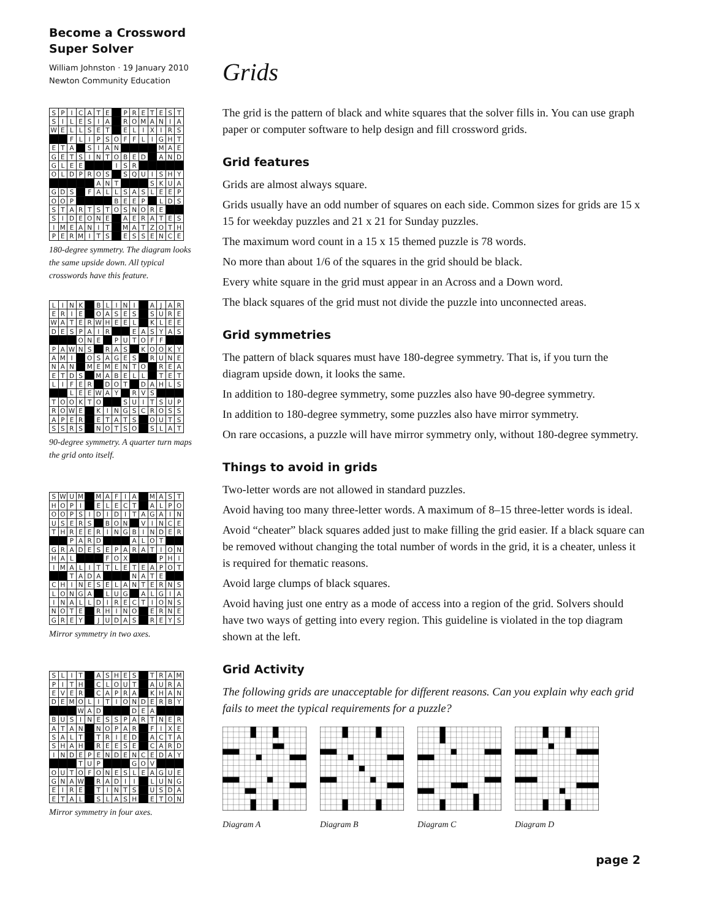Become a Crossword
Super Solver
William Johnston · 19 January 2010
Newton Community Education
| S | P | I | C | A | T | E | | P | R | E | T | E | S | T |
| S | I | L | E | S | I | A | | R | O | M | A | N | I | A |
| W | E | L | L | S | E | T | | E | L | I | X | I | R | S |
| | | F | L | I | P | S | O | F | F | L | I | G | H | T |
| E | T | A | | S | I | A | N | | | | | M | A | E |
| G | E | T | S | I | N | T | O | B | E | D | | A | N | D |
| G | L | E | E | | | | I | S | R | | | | | |
| O | L | D | P | R | O | S | | S | Q | U | I | S | H | Y |
| | | | | | A | N | T | | | | S | K | U | A |
| G | D | S | | F | A | L | L | S | A | S | L | E | E | P |
| O | O | P | | | | | B | E | E | P | | L | D | S |
| S | T | A | R | T | S | T | O | S | N | O | R | E | | |
| S | I | D | E | O | N | E | | A | E | R | A | T | E | S |
| I | M | E | A | N | I | T | | M | A | T | Z | O | T | H |
| P | E | R | M | I | T | S | | E | S | S | E | N | C | E |
180-degree symmetry. The diagram looks the same upside down. All typical crosswords have this feature.
| L | I | N | K | | B | L | I | N | I | | A | J | A | R |
| E | R | I | E | | O | A | S | E | S | | S | U | R | E |
| W | A | T | E | R | W | H | E | E | L | | K | L | E | E |
| D | E | S | P | A | I | R | | | E | A | S | Y | A | S |
| | | | O | N | E | | P | U | T | O | F | F | | |
| P | A | W | N | S | | R | A | S | | K | O | O | K | Y |
| A | M | I | | O | S | A | G | E | S | | R | U | N | E |
| N | A | N | | M | E | M | E | N | T | O | | R | E | A |
| E | T | D | S | | M | A | B | E | L | L | | T | E | T |
| L | I | F | E | R | | D | O | T | | D | A | H | L | S |
| | | L | E | E | W | A | Y | | R | V | S | | | |
| T | O | O | K | T | O | | | S | U | I | T | S | U | P |
| R | O | W | E | | K | I | N | G | S | C | R | O | S | S |
| A | P | E | R | | E | T | A | T | S | | O | U | T | S |
| S | S | R | S | | N | O | T | S | O | | S | L | A | T |
90-degree symmetry. A quarter turn maps the grid onto itself.
| S | W | U | M | | M | A | F | I | A | | M | A | S | T |
| H | O | P | I | | E | L | E | C | T | | A | L | P | O |
| O | O | P | S | I | D | I | D | I | T | A | G | A | I | N |
| U | S | E | R | S | | B | O | N | | V | I | N | C | E |
| T | H | R | E | E | R | I | N | G | B | I | N | D | E | R |
| | | P | A | R | D | | | | A | L | O | T | | |
| G | R | A | D | E | S | E | P | A | R | A | T | I | O | N |
| H | A | L | | | | F | O | X | | | | P | H | I |
| I | M | A | L | I | T | T | L | E | T | E | A | P | O | T |
| | | T | A | D | A | | | | N | A | T | E | | |
| C | H | I | N | E | S | E | L | A | N | T | E | R | N | S |
| L | O | N | G | A | | L | U | G | | A | L | G | I | A |
| I | N | A | L | L | D | I | R | E | C | T | I | O | N | S |
| N | O | T | E | | R | H | I | N | O | | E | R | N | E |
| G | R | E | Y | | J | U | D | A | S | | R | E | Y | S |
Mirror symmetry in two axes.
| S | L | I | T | | A | S | H | E | S | | T | R | A | M |
| P | I | T | H | | C | L | O | U | T | | A | U | R | A |
| E | V | E | R | | C | A | P | R | A | | K | H | A | N |
| D | E | M | O | L | I | T | I | O | N | D | E | R | B | Y |
| | | | W | A | D | | | | D | E | A | | | |
| B | U | S | I | N | E | S | S | P | A | R | T | N | E | R |
| A | T | A | N | | N | O | P | A | R | | F | I | X | E |
| S | A | L | T | | T | R | I | E | D | | A | C | T | A |
| S | H | A | H | | R | E | E | S | E | | C | A | R | D |
| I | N | D | E | P | E | N | D | E | N | C | E | D | A | Y |
| | | | T | U | P | | | | G | O | V | | | |
| O | U | T | O | F | O | N | E | S | L | E | A | G | U | E |
| G | N | A | W | | R | A | D | I | I | | L | U | N | G |
| E | I | R | E | | T | I | N | T | S | | U | S | D | A |
| E | T | A | L | | S | L | A | S | H | | E | T | O | N |
Mirror symmetry in four axes.
Grids
The grid is the pattern of black and white squares that the solver fills in. You can use graph paper or computer software to help design and fill crossword grids.
Grid features
Grids are almost always square.
Grids usually have an odd number of squares on each side. Common sizes for grids are 15 x 15 for weekday puzzles and 21 x 21 for Sunday puzzles.
The maximum word count in a 15 x 15 themed puzzle is 78 words.
No more than about 1/6 of the squares in the grid should be black.
Every white square in the grid must appear in an Across and a Down word.
The black squares of the grid must not divide the puzzle into unconnected areas.
Grid symmetries
The pattern of black squares must have 180-degree symmetry. That is, if you turn the diagram upside down, it looks the same.
In addition to 180-degree symmetry, some puzzles also have 90-degree symmetry.
In addition to 180-degree symmetry, some puzzles also have mirror symmetry.
On rare occasions, a puzzle will have mirror symmetry only, without 180-degree symmetry.
Things to avoid in grids
Two-letter words are not allowed in standard puzzles.
Avoid having too many three-letter words. A maximum of 8–15 three-letter words is ideal.
Avoid “cheater” black squares added just to make filling the grid easier. If a black square can be removed without changing the total number of words in the grid, it is a cheater, unless it is required for thematic reasons.
Avoid large clumps of black squares.
Avoid having just one entry as a mode of access into a region of the grid. Solvers should have two ways of getting into every region. This guideline is violated in the top diagram shown at the left.
Grid Activity
The following grids are unacceptable for different reasons. Can you explain why each grid fails to meet the typical requirements for a puzzle?
Diagram A
Diagram B
Diagram C
Diagram D
page 2